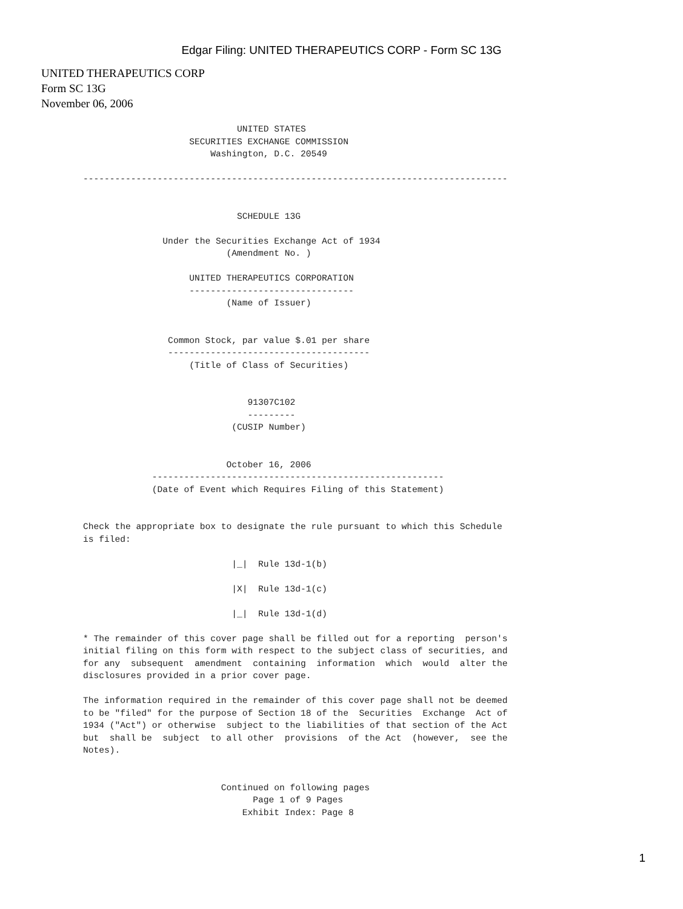Edgar Filing: UNITED THERAPEUTICS CORP - Form SC 13G
UNITED THERAPEUTICS CORP
Form SC 13G
November 06, 2006
                             UNITED STATES
                    SECURITIES EXCHANGE COMMISSION
                        Washington, D.C. 20549

--------------------------------------------------------------------------------


                             SCHEDULE 13G

               Under the Securities Exchange Act of 1934
                           (Amendment No. )

                    UNITED THERAPEUTICS CORPORATION
                    -------------------------------
                           (Name of Issuer)


                Common Stock, par value $.01 per share
                --------------------------------------
                    (Title of Class of Securities)


                               91307C102
                               ---------
                            (CUSIP Number)


                           October 16, 2006
             -------------------------------------------------------
             (Date of Event which Requires Filing of this Statement)


Check the appropriate box to designate the rule pursuant to which this Schedule
is filed:

                            |_|  Rule 13d-1(b)

                            |X|  Rule 13d-1(c)

                            |_|  Rule 13d-1(d)

* The remainder of this cover page shall be filled out for a reporting  person's
initial filing on this form with respect to the subject class of securities, and
for any  subsequent  amendment  containing  information  which  would  alter the
disclosures provided in a prior cover page.

The information required in the remainder of this cover page shall not be deemed
to be "filed" for the purpose of Section 18 of the  Securities  Exchange  Act of
1934 ("Act") or otherwise  subject to the liabilities of that section of the Act
but  shall be  subject  to all other  provisions  of the Act  (however,  see the
Notes).


                          Continued on following pages
                                Page 1 of 9 Pages
                              Exhibit Index: Page 8
1